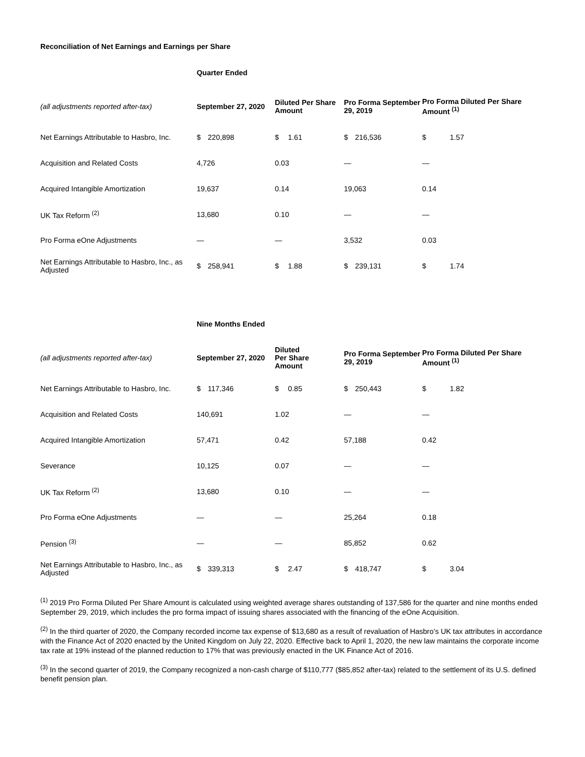Reconciliation of Net Earnings and Earnings per Share
| | Quarter Ended | | | |
| (all adjustments reported after-tax) | September 27, 2020 | Diluted Per Share Amount | Pro Forma September 29, 2019 | Pro Forma Diluted Per Share Amount <sup>(1)</sup> |
| Net Earnings Attributable to Hasbro, Inc. | $ 220,898 | $ 1.61 | $ 216,536 | $ 1.57 |
| Acquisition and Related Costs | 4,726 | 0.03 | — | — |
| Acquired Intangible Amortization | 19,637 | 0.14 | 19,063 | 0.14 |
| UK Tax Reform <sup>(2)</sup> | 13,680 | 0.10 | — | — |
| Pro Forma eOne Adjustments | — | — | 3,532 | 0.03 |
| Net Earnings Attributable to Hasbro, Inc., as Adjusted | $ 258,941 | $ 1.88 | $ 239,131 | $ 1.74 |
| | Nine Months Ended | | | |
| (all adjustments reported after-tax) | September 27, 2020 | Diluted Per Share Amount | Pro Forma September 29, 2019 | Pro Forma Diluted Per Share Amount <sup>(1)</sup> |
| Net Earnings Attributable to Hasbro, Inc. | $ 117,346 | $ 0.85 | $ 250,443 | $ 1.82 |
| Acquisition and Related Costs | 140,691 | 1.02 | — | — |
| Acquired Intangible Amortization | 57,471 | 0.42 | 57,188 | 0.42 |
| Severance | 10,125 | 0.07 | — | — |
| UK Tax Reform <sup>(2)</sup> | 13,680 | 0.10 | — | — |
| Pro Forma eOne Adjustments | — | — | 25,264 | 0.18 |
| Pension <sup>(3)</sup> | — | — | 85,852 | 0.62 |
| Net Earnings Attributable to Hasbro, Inc., as Adjusted | $ 339,313 | $ 2.47 | $ 418,747 | $ 3.04 |
<sup>(1)</sup> 2019 Pro Forma Diluted Per Share Amount is calculated using weighted average shares outstanding of 137,586 for the quarter and nine months ended September 29, 2019, which includes the pro forma impact of issuing shares associated with the financing of the eOne Acquisition.
<sup>(2)</sup> In the third quarter of 2020, the Company recorded income tax expense of $13,680 as a result of revaluation of Hasbro’s UK tax attributes in accordance with the Finance Act of 2020 enacted by the United Kingdom on July 22, 2020. Effective back to April 1, 2020, the new law maintains the corporate income tax rate at 19% instead of the planned reduction to 17% that was previously enacted in the UK Finance Act of 2016.
<sup>(3)</sup> In the second quarter of 2019, the Company recognized a non-cash charge of $110,777 ($85,852 after-tax) related to the settlement of its U.S. defined benefit pension plan.